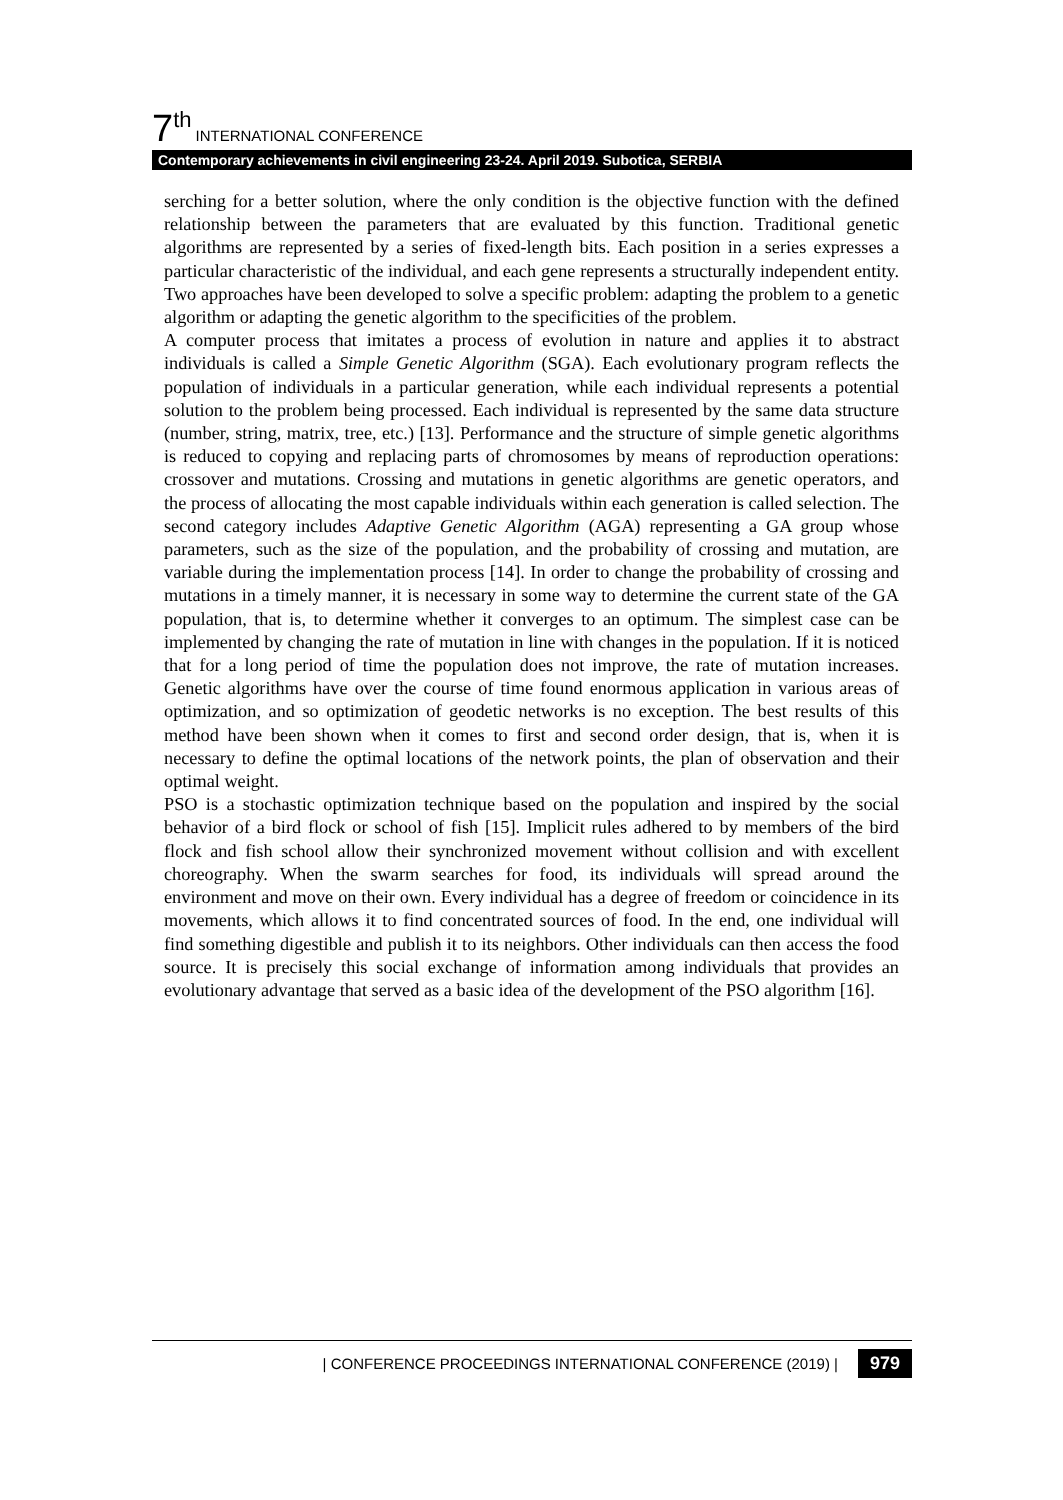7<sup>th</sup> INTERNATIONAL CONFERENCE
Contemporary achievements in civil engineering 23-24. April 2019. Subotica, SERBIA
serching for a better solution, where the only condition is the objective function with the defined relationship between the parameters that are evaluated by this function. Traditional genetic algorithms are represented by a series of fixed-length bits. Each position in a series expresses a particular characteristic of the individual, and each gene represents a structurally independent entity. Two approaches have been developed to solve a specific problem: adapting the problem to a genetic algorithm or adapting the genetic algorithm to the specificities of the problem.
A computer process that imitates a process of evolution in nature and applies it to abstract individuals is called a Simple Genetic Algorithm (SGA). Each evolutionary program reflects the population of individuals in a particular generation, while each individual represents a potential solution to the problem being processed. Each individual is represented by the same data structure (number, string, matrix, tree, etc.) [13]. Performance and the structure of simple genetic algorithms is reduced to copying and replacing parts of chromosomes by means of reproduction operations: crossover and mutations. Crossing and mutations in genetic algorithms are genetic operators, and the process of allocating the most capable individuals within each generation is called selection. The second category includes Adaptive Genetic Algorithm (AGA) representing a GA group whose parameters, such as the size of the population, and the probability of crossing and mutation, are variable during the implementation process [14]. In order to change the probability of crossing and mutations in a timely manner, it is necessary in some way to determine the current state of the GA population, that is, to determine whether it converges to an optimum. The simplest case can be implemented by changing the rate of mutation in line with changes in the population. If it is noticed that for a long period of time the population does not improve, the rate of mutation increases. Genetic algorithms have over the course of time found enormous application in various areas of optimization, and so optimization of geodetic networks is no exception. The best results of this method have been shown when it comes to first and second order design, that is, when it is necessary to define the optimal locations of the network points, the plan of observation and their optimal weight.
PSO is a stochastic optimization technique based on the population and inspired by the social behavior of a bird flock or school of fish [15]. Implicit rules adhered to by members of the bird flock and fish school allow their synchronized movement without collision and with excellent choreography. When the swarm searches for food, its individuals will spread around the environment and move on their own. Every individual has a degree of freedom or coincidence in its movements, which allows it to find concentrated sources of food. In the end, one individual will find something digestible and publish it to its neighbors. Other individuals can then access the food source. It is precisely this social exchange of information among individuals that provides an evolutionary advantage that served as a basic idea of the development of the PSO algorithm [16].
| CONFERENCE PROCEEDINGS INTERNATIONAL CONFERENCE (2019) | 979